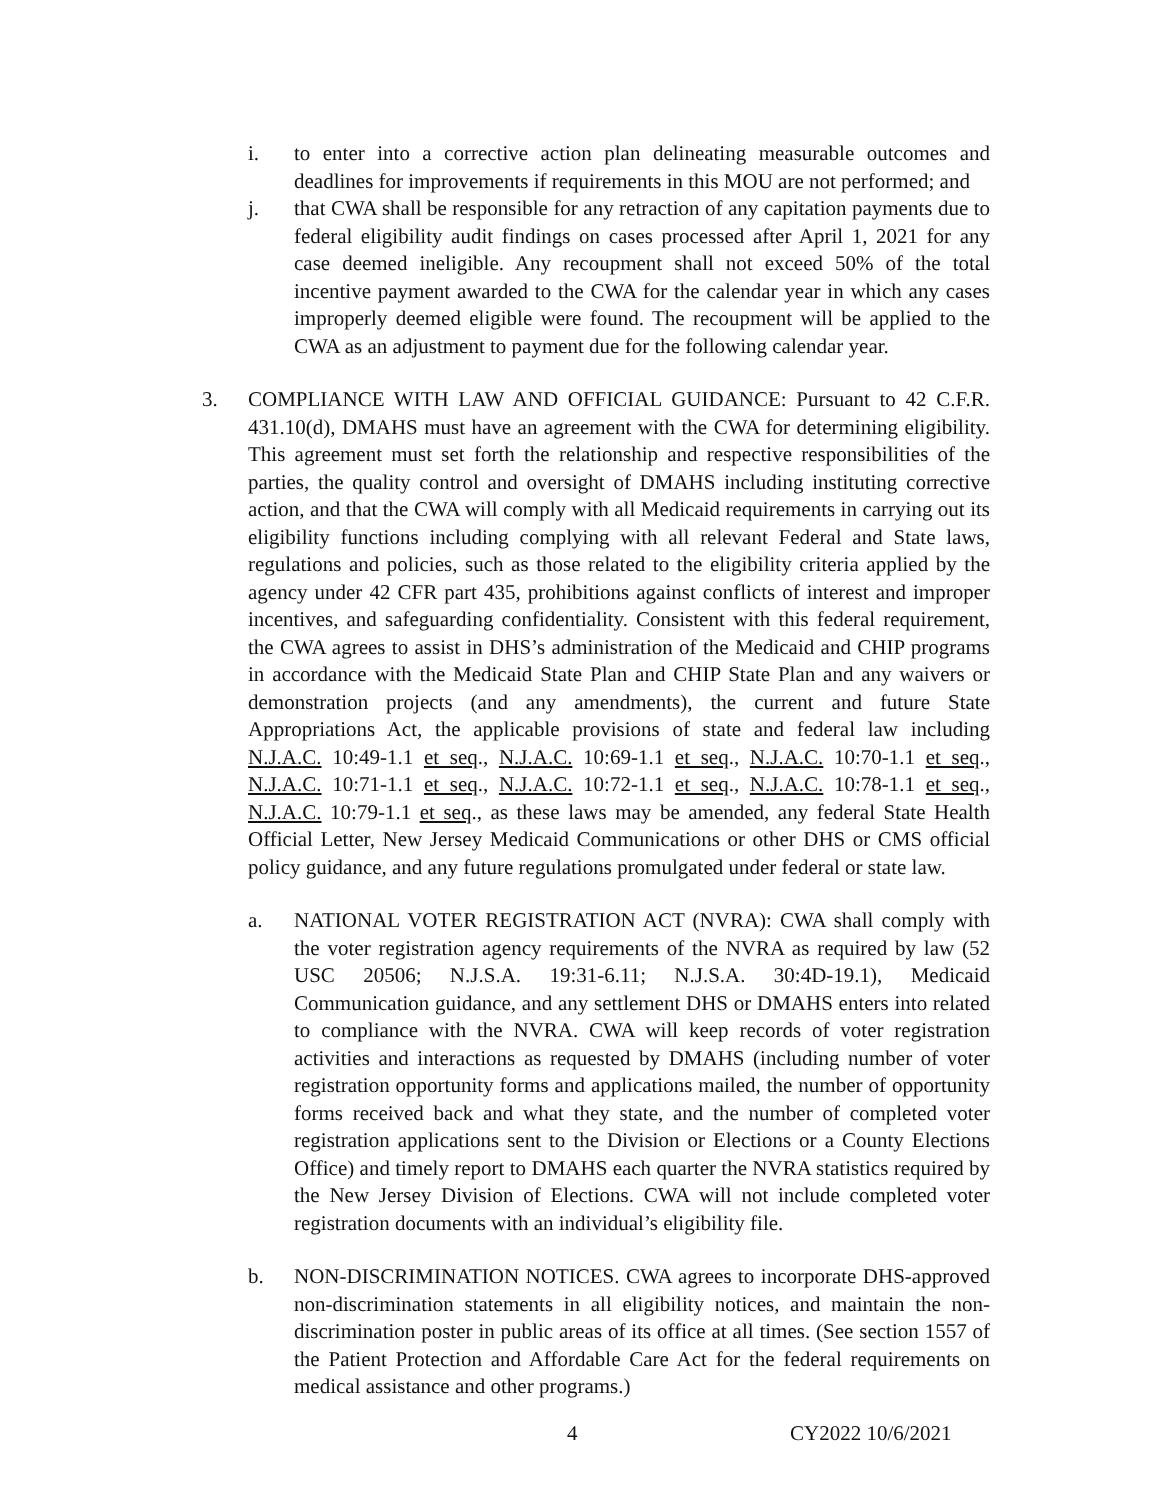i. to enter into a corrective action plan delineating measurable outcomes and deadlines for improvements if requirements in this MOU are not performed; and
j. that CWA shall be responsible for any retraction of any capitation payments due to federal eligibility audit findings on cases processed after April 1, 2021 for any case deemed ineligible. Any recoupment shall not exceed 50% of the total incentive payment awarded to the CWA for the calendar year in which any cases improperly deemed eligible were found. The recoupment will be applied to the CWA as an adjustment to payment due for the following calendar year.
3. COMPLIANCE WITH LAW AND OFFICIAL GUIDANCE: Pursuant to 42 C.F.R. 431.10(d), DMAHS must have an agreement with the CWA for determining eligibility. This agreement must set forth the relationship and respective responsibilities of the parties, the quality control and oversight of DMAHS including instituting corrective action, and that the CWA will comply with all Medicaid requirements in carrying out its eligibility functions including complying with all relevant Federal and State laws, regulations and policies, such as those related to the eligibility criteria applied by the agency under 42 CFR part 435, prohibitions against conflicts of interest and improper incentives, and safeguarding confidentiality. Consistent with this federal requirement, the CWA agrees to assist in DHS’s administration of the Medicaid and CHIP programs in accordance with the Medicaid State Plan and CHIP State Plan and any waivers or demonstration projects (and any amendments), the current and future State Appropriations Act, the applicable provisions of state and federal law including N.J.A.C. 10:49-1.1 et seq., N.J.A.C. 10:69-1.1 et seq., N.J.A.C. 10:70-1.1 et seq., N.J.A.C. 10:71-1.1 et seq., N.J.A.C. 10:72-1.1 et seq., N.J.A.C. 10:78-1.1 et seq., N.J.A.C. 10:79-1.1 et seq., as these laws may be amended, any federal State Health Official Letter, New Jersey Medicaid Communications or other DHS or CMS official policy guidance, and any future regulations promulgated under federal or state law.
a. NATIONAL VOTER REGISTRATION ACT (NVRA): CWA shall comply with the voter registration agency requirements of the NVRA as required by law (52 USC 20506; N.J.S.A. 19:31-6.11; N.J.S.A. 30:4D-19.1), Medicaid Communication guidance, and any settlement DHS or DMAHS enters into related to compliance with the NVRA. CWA will keep records of voter registration activities and interactions as requested by DMAHS (including number of voter registration opportunity forms and applications mailed, the number of opportunity forms received back and what they state, and the number of completed voter registration applications sent to the Division or Elections or a County Elections Office) and timely report to DMAHS each quarter the NVRA statistics required by the New Jersey Division of Elections. CWA will not include completed voter registration documents with an individual’s eligibility file.
b. NON-DISCRIMINATION NOTICES. CWA agrees to incorporate DHS-approved non-discrimination statements in all eligibility notices, and maintain the non-discrimination poster in public areas of its office at all times. (See section 1557 of the Patient Protection and Affordable Care Act for the federal requirements on medical assistance and other programs.)
4 CY2022 10/6/2021